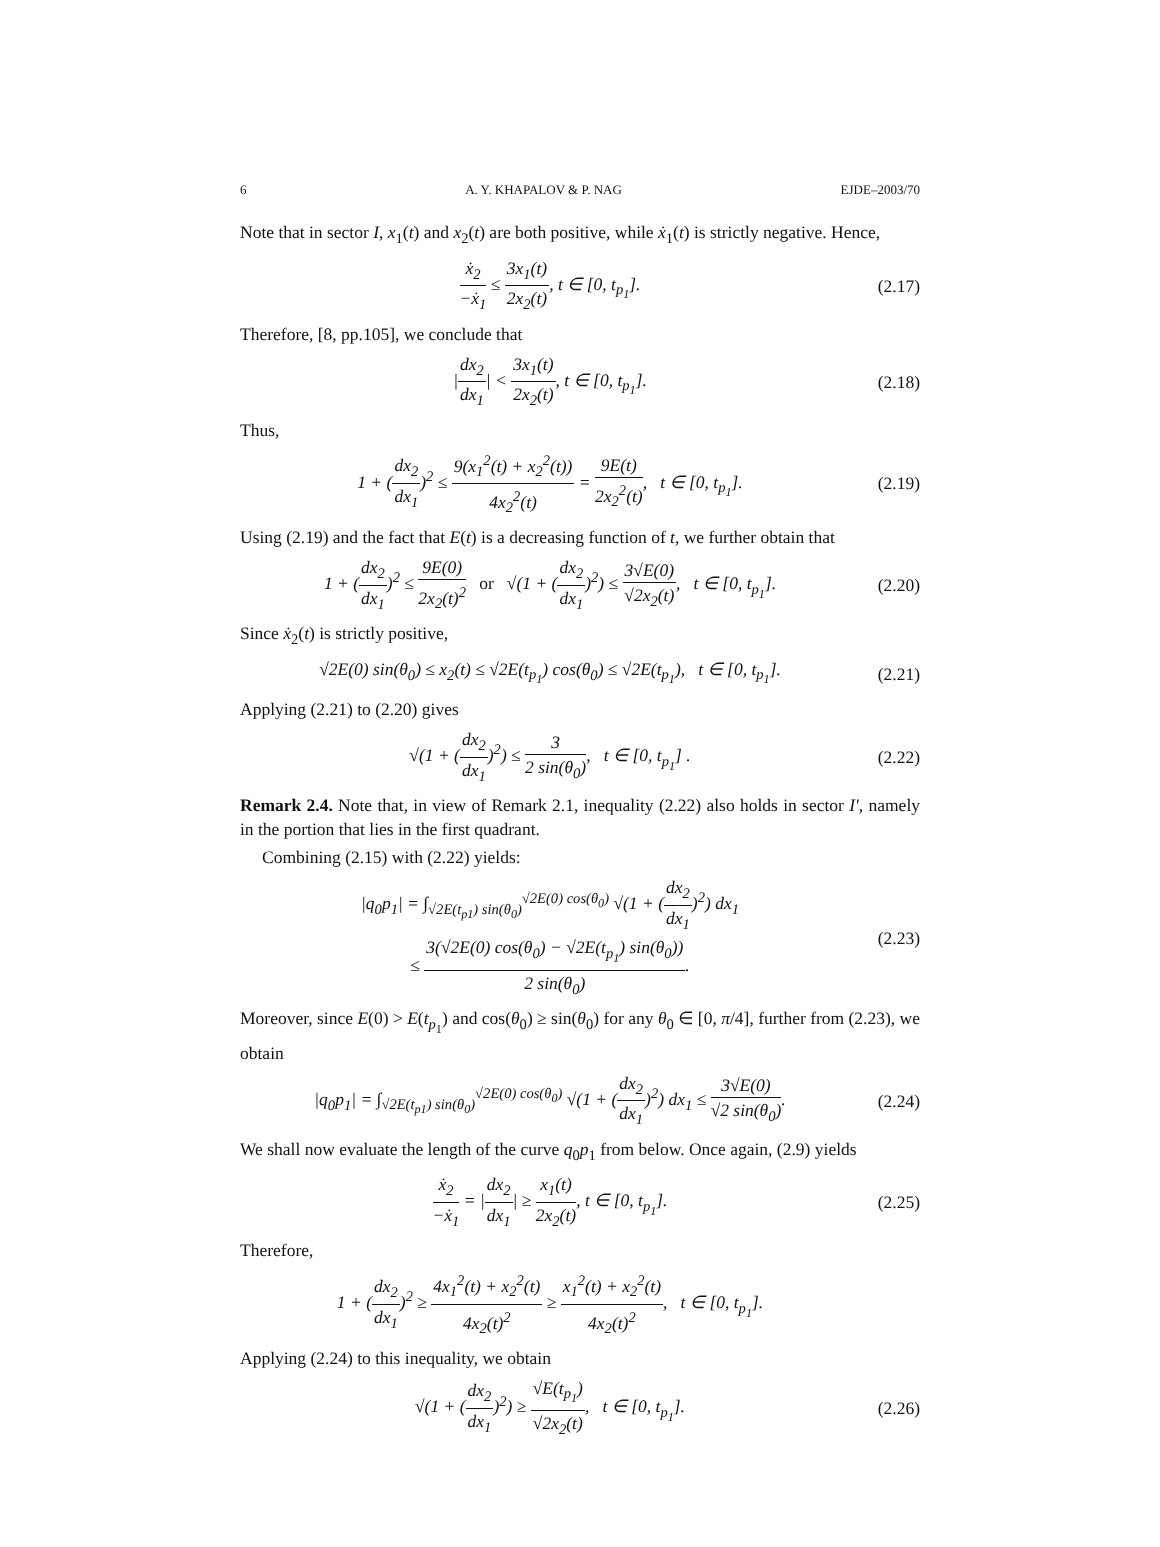6 A. Y. KHAPALOV & P. NAG EJDE–2003/70
Note that in sector I, x<sub>1</sub>(t) and x<sub>2</sub>(t) are both positive, while ẋ<sub>1</sub>(t) is strictly negative. Hence,
ẋ<sub>2</sub> −ẋ<sub>1</sub> ≤ 3x<sub>1</sub>(t) 2x<sub>2</sub>(t), t ∈ [0, t<sub>p<sub>1</sub></sub>].
(2.17)
Therefore, [8, pp.105], we conclude that
|dx<sub>2</sub> dx<sub>1</sub>| < 3x<sub>1</sub>(t) 2x<sub>2</sub>(t), t ∈ [0, t<sub>p<sub>1</sub></sub>].
(2.18)
Thus,
1 + (dx<sub>2</sub> dx<sub>1</sub>)<sup>2</sup> ≤ 9(x<sub>1</sub><sup>2</sup>(t) + x<sub>2</sub><sup>2</sup>(t)) 4x<sub>2</sub><sup>2</sup>(t) = 9E(t) 2x<sub>2</sub><sup>2</sup>(t), t ∈ [0, t<sub>p<sub>1</sub></sub>].
(2.19)
Using (2.19) and the fact that E(t) is a decreasing function of t, we further obtain that
1 + (dx<sub>2</sub> dx<sub>1</sub>)<sup>2</sup> ≤ 9E(0) 2x<sub>2</sub>(t)<sup>2</sup> or √(1 + (dx<sub>2</sub> dx<sub>1</sub>)<sup>2</sup>) ≤ 3√E(0) √2x<sub>2</sub>(t), t ∈ [0, t<sub>p<sub>1</sub></sub>].
(2.20)
Since ẋ<sub>2</sub>(t) is strictly positive,
√2E(0) sin(θ<sub>0</sub>) ≤ x<sub>2</sub>(t) ≤ √2E(t<sub>p<sub>1</sub></sub>) cos(θ<sub>0</sub>) ≤ √2E(t<sub>p<sub>1</sub></sub>), t ∈ [0, t<sub>p<sub>1</sub></sub>].
(2.21)
Applying (2.21) to (2.20) gives
√(1 + (dx<sub>2</sub> dx<sub>1</sub>)<sup>2</sup>) ≤ 3 2 sin(θ<sub>0</sub>), t ∈ [0, t<sub>p<sub>1</sub></sub>] .
(2.22)
Remark 2.4. Note that, in view of Remark 2.1, inequality (2.22) also holds in sector I′, namely in the portion that lies in the first quadrant.
Combining (2.15) with (2.22) yields:
|q<sub>0</sub>p<sub>1</sub>| = ∫<sub>√2E(t<sub>p1</sub>) sin(θ<sub>0</sub>)</sub><sup>√2E(0) cos(θ<sub>0</sub>)</sup> √(1 + (dx<sub>2</sub> dx<sub>1</sub>)<sup>2</sup>) dx<sub>1</sub>
≤ 3(√2E(0) cos(θ<sub>0</sub>) − √2E(t<sub>p<sub>1</sub></sub>) sin(θ<sub>0</sub>)) 2 sin(θ<sub>0</sub>).
(2.23)
Moreover, since E(0) > E(t<sub>p<sub>1</sub></sub>) and cos(θ<sub>0</sub>) ≥ sin(θ<sub>0</sub>) for any θ<sub>0</sub> ∈ [0, π/4], further from (2.23), we obtain
|q<sub>0</sub>p<sub>1</sub>| = ∫<sub>√2E(t<sub>p1</sub>) sin(θ<sub>0</sub>)</sub><sup>√2E(0) cos(θ<sub>0</sub>)</sup> √(1 + (dx<sub>2</sub> dx<sub>1</sub>)<sup>2</sup>) dx<sub>1</sub> ≤ 3√E(0) √2 sin(θ<sub>0</sub>).
(2.24)
We shall now evaluate the length of the curve q<sub>0</sub>p<sub>1</sub> from below. Once again, (2.9) yields
ẋ<sub>2</sub> −ẋ<sub>1</sub> = |dx<sub>2</sub> dx<sub>1</sub>| ≥ x<sub>1</sub>(t) 2x<sub>2</sub>(t), t ∈ [0, t<sub>p<sub>1</sub></sub>].
(2.25)
Therefore,
1 + (dx<sub>2</sub> dx<sub>1</sub>)<sup>2</sup> ≥ 4x<sub>1</sub><sup>2</sup>(t) + x<sub>2</sub><sup>2</sup>(t) 4x<sub>2</sub>(t)<sup>2</sup> ≥ x<sub>1</sub><sup>2</sup>(t) + x<sub>2</sub><sup>2</sup>(t) 4x<sub>2</sub>(t)<sup>2</sup>, t ∈ [0, t<sub>p<sub>1</sub></sub>].
Applying (2.24) to this inequality, we obtain
√(1 + (dx<sub>2</sub> dx<sub>1</sub>)<sup>2</sup>) ≥ √E(t<sub>p<sub>1</sub></sub>) √2x<sub>2</sub>(t), t ∈ [0, t<sub>p<sub>1</sub></sub>].
(2.26)